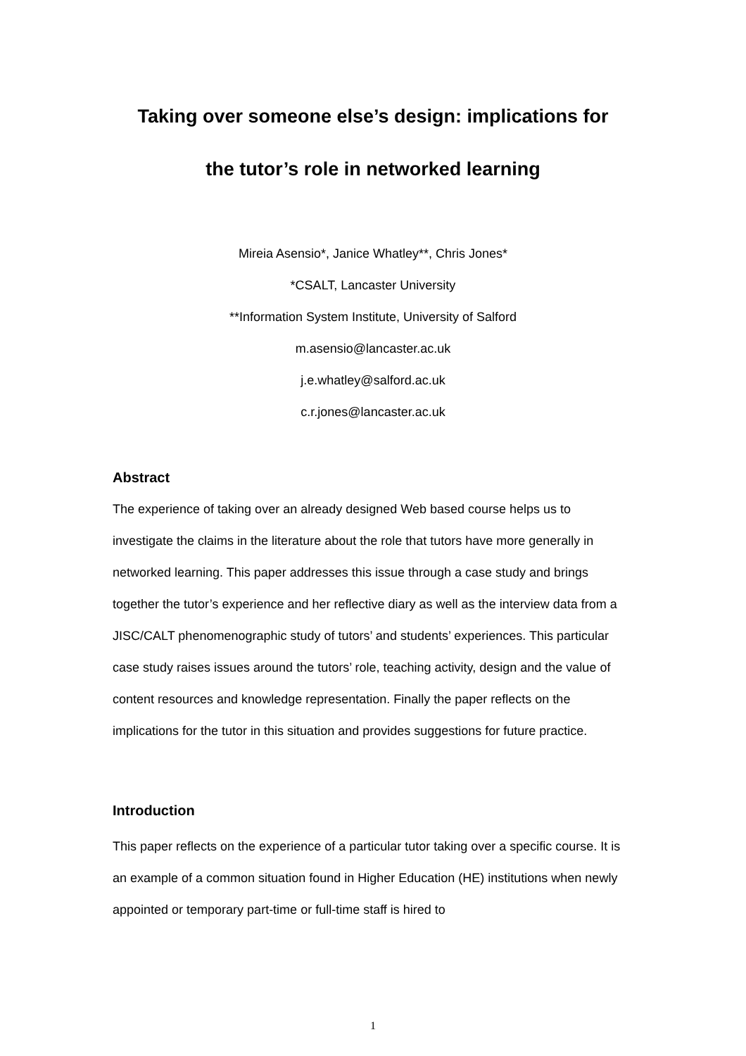Taking over someone else’s design: implications for
the tutor’s role in networked learning
Mireia Asensio*, Janice Whatley**, Chris Jones*
*CSALT, Lancaster University
**Information System Institute, University of Salford
m.asensio@lancaster.ac.uk
j.e.whatley@salford.ac.uk
c.r.jones@lancaster.ac.uk
Abstract
The experience of taking over an already designed Web based course helps us to investigate the claims in the literature about the role that tutors have more generally in networked learning. This paper addresses this issue through a case study and brings together the tutor’s experience and her reflective diary as well as the interview data from a JISC/CALT phenomenographic study of tutors’ and students’ experiences. This particular case study raises issues around the tutors’ role, teaching activity, design and the value of content resources and knowledge representation. Finally the paper reflects on the implications for the tutor in this situation and provides suggestions for future practice.
Introduction
This paper reflects on the experience of a particular tutor taking over a specific course. It is an example of a common situation found in Higher Education (HE) institutions when newly appointed or temporary part-time or full-time staff is hired to
1